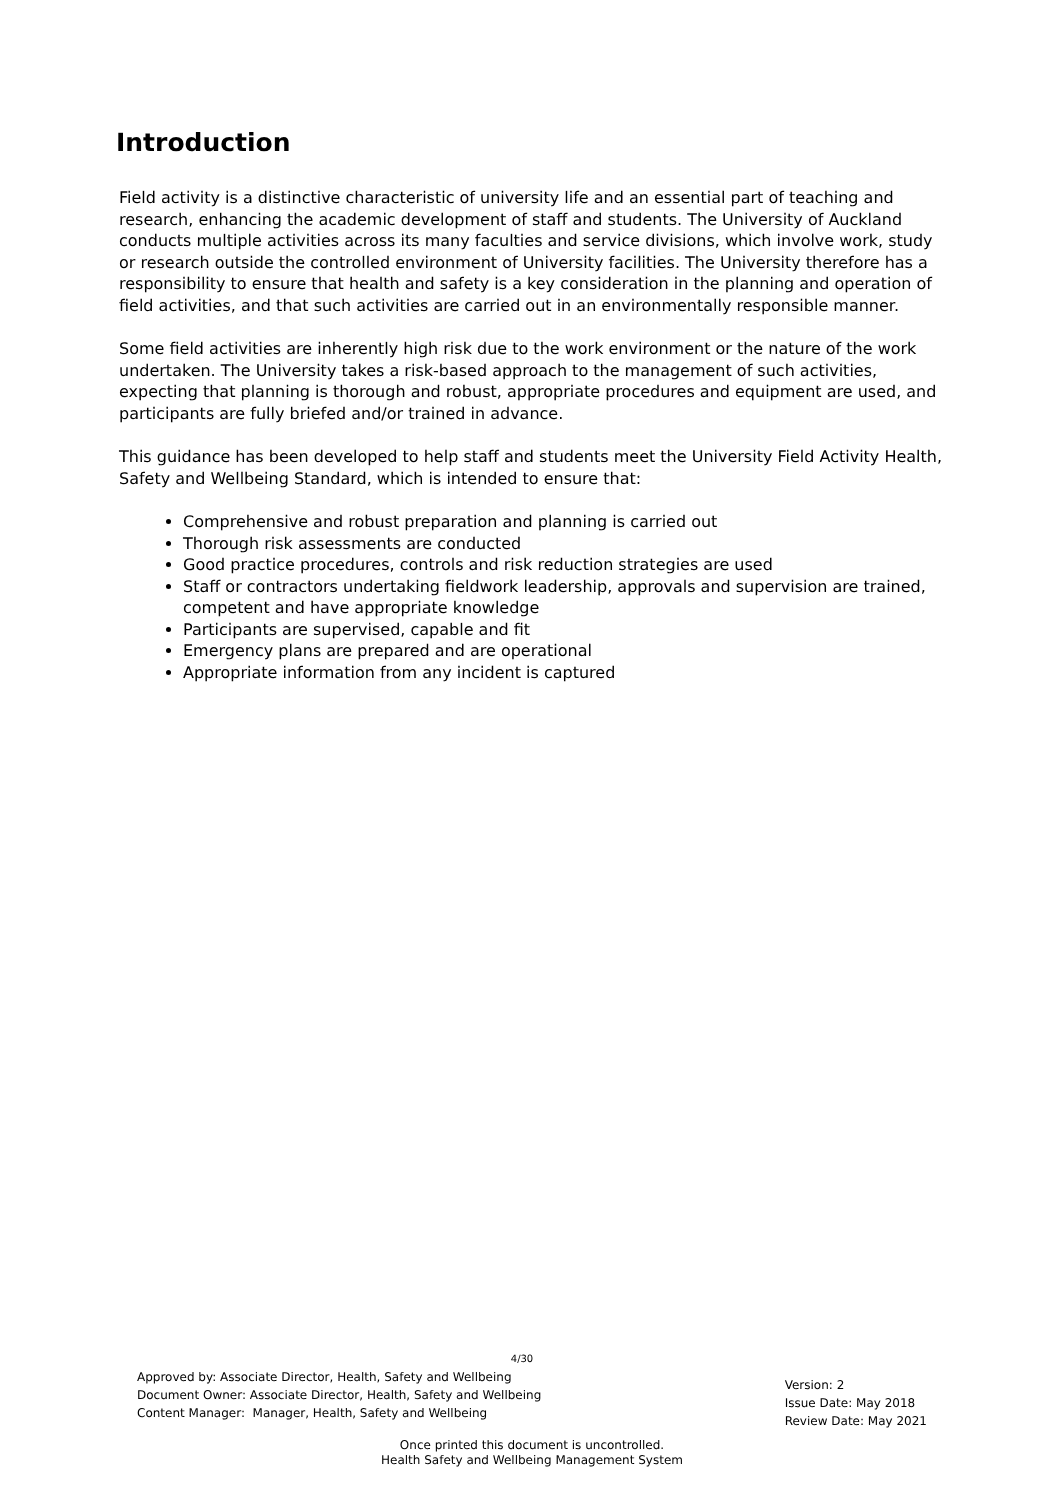Introduction
Field activity is a distinctive characteristic of university life and an essential part of teaching and research, enhancing the academic development of staff and students. The University of Auckland conducts multiple activities across its many faculties and service divisions, which involve work, study or research outside the controlled environment of University facilities. The University therefore has a responsibility to ensure that health and safety is a key consideration in the planning and operation of field activities, and that such activities are carried out in an environmentally responsible manner.
Some field activities are inherently high risk due to the work environment or the nature of the work undertaken. The University takes a risk-based approach to the management of such activities, expecting that planning is thorough and robust, appropriate procedures and equipment are used, and participants are fully briefed and/or trained in advance.
This guidance has been developed to help staff and students meet the University Field Activity Health, Safety and Wellbeing Standard, which is intended to ensure that:
Comprehensive and robust preparation and planning is carried out
Thorough risk assessments are conducted
Good practice procedures, controls and risk reduction strategies are used
Staff or contractors undertaking fieldwork leadership, approvals and supervision are trained, competent and have appropriate knowledge
Participants are supervised, capable and fit
Emergency plans are prepared and are operational
Appropriate information from any incident is captured
4/30
Approved by: Associate Director, Health, Safety and Wellbeing
Document Owner: Associate Director, Health, Safety and Wellbeing
Content Manager: Manager, Health, Safety and Wellbeing
Version: 2
Issue Date: May 2018
Review Date: May 2021
Once printed this document is uncontrolled.
Health Safety and Wellbeing Management System